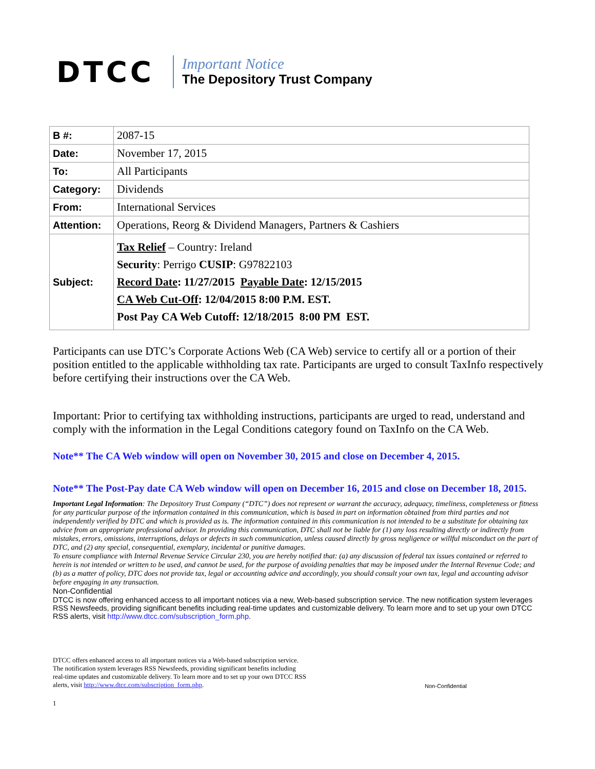DTCC
Important Notice
The Depository Trust Company
| B #: | 2087-15 |
| Date: | November 17, 2015 |
| To: | All Participants |
| Category: | Dividends |
| From: | International Services |
| Attention: | Operations, Reorg & Dividend Managers, Partners & Cashiers |
| Subject: | Tax Relief – Country: Ireland Security : Perrigo CUSIP : G97822103 Record Date : 11/27/2015 Payable Date : 12/15/2015 CA Web Cut-Off : 12/04/2015 8:00 P.M. EST. Post Pay CA Web Cutoff: 12/18/2015 8:00 PM EST. |
Participants can use DTC’s Corporate Actions Web (CA Web) service to certify all or a portion of their position entitled to the applicable withholding tax rate. Participants are urged to consult TaxInfo respectively before certifying their instructions over the CA Web.
Important: Prior to certifying tax withholding instructions, participants are urged to read, understand and comply with the information in the Legal Conditions category found on TaxInfo on the CA Web.
Note** The CA Web window will open on November 30, 2015 and close on December 4, 2015.
Note** The Post-Pay date CA Web window will open on December 16, 2015 and close on December 18, 2015.
Important Legal Information: The Depository Trust Company (“DTC”) does not represent or warrant the accuracy, adequacy, timeliness, completeness or fitness for any particular purpose of the information contained in this communication, which is based in part on information obtained from third parties and not independently verified by DTC and which is provided as is. The information contained in this communication is not intended to be a substitute for obtaining tax advice from an appropriate professional advisor. In providing this communication, DTC shall not be liable for (1) any loss resulting directly or indirectly from mistakes, errors, omissions, interruptions, delays or defects in such communication, unless caused directly by gross negligence or willful misconduct on the part of DTC, and (2) any special, consequential, exemplary, incidental or punitive damages.
To ensure compliance with Internal Revenue Service Circular 230, you are hereby notified that: (a) any discussion of federal tax issues contained or referred to herein is not intended or written to be used, and cannot be used, for the purpose of avoiding penalties that may be imposed under the Internal Revenue Code; and (b) as a matter of policy, DTC does not provide tax, legal or accounting advice and accordingly, you should consult your own tax, legal and accounting advisor before engaging in any transaction.
Non-Confidential
DTCC is now offering enhanced access to all important notices via a new, Web-based subscription service. The new notification system leverages RSS Newsfeeds, providing significant benefits including real-time updates and customizable delivery. To learn more and to set up your own DTCC RSS alerts, visit http://www.dtcc.com/subscription_form.php.
DTCC offers enhanced access to all important notices via a Web-based subscription service.
The notification system leverages RSS Newsfeeds, providing significant benefits including
real-time updates and customizable delivery. To learn more and to set up your own DTCC RSS
alerts, visit http://www.dtcc.com/subscription_form.php.
Non-Confidential
1